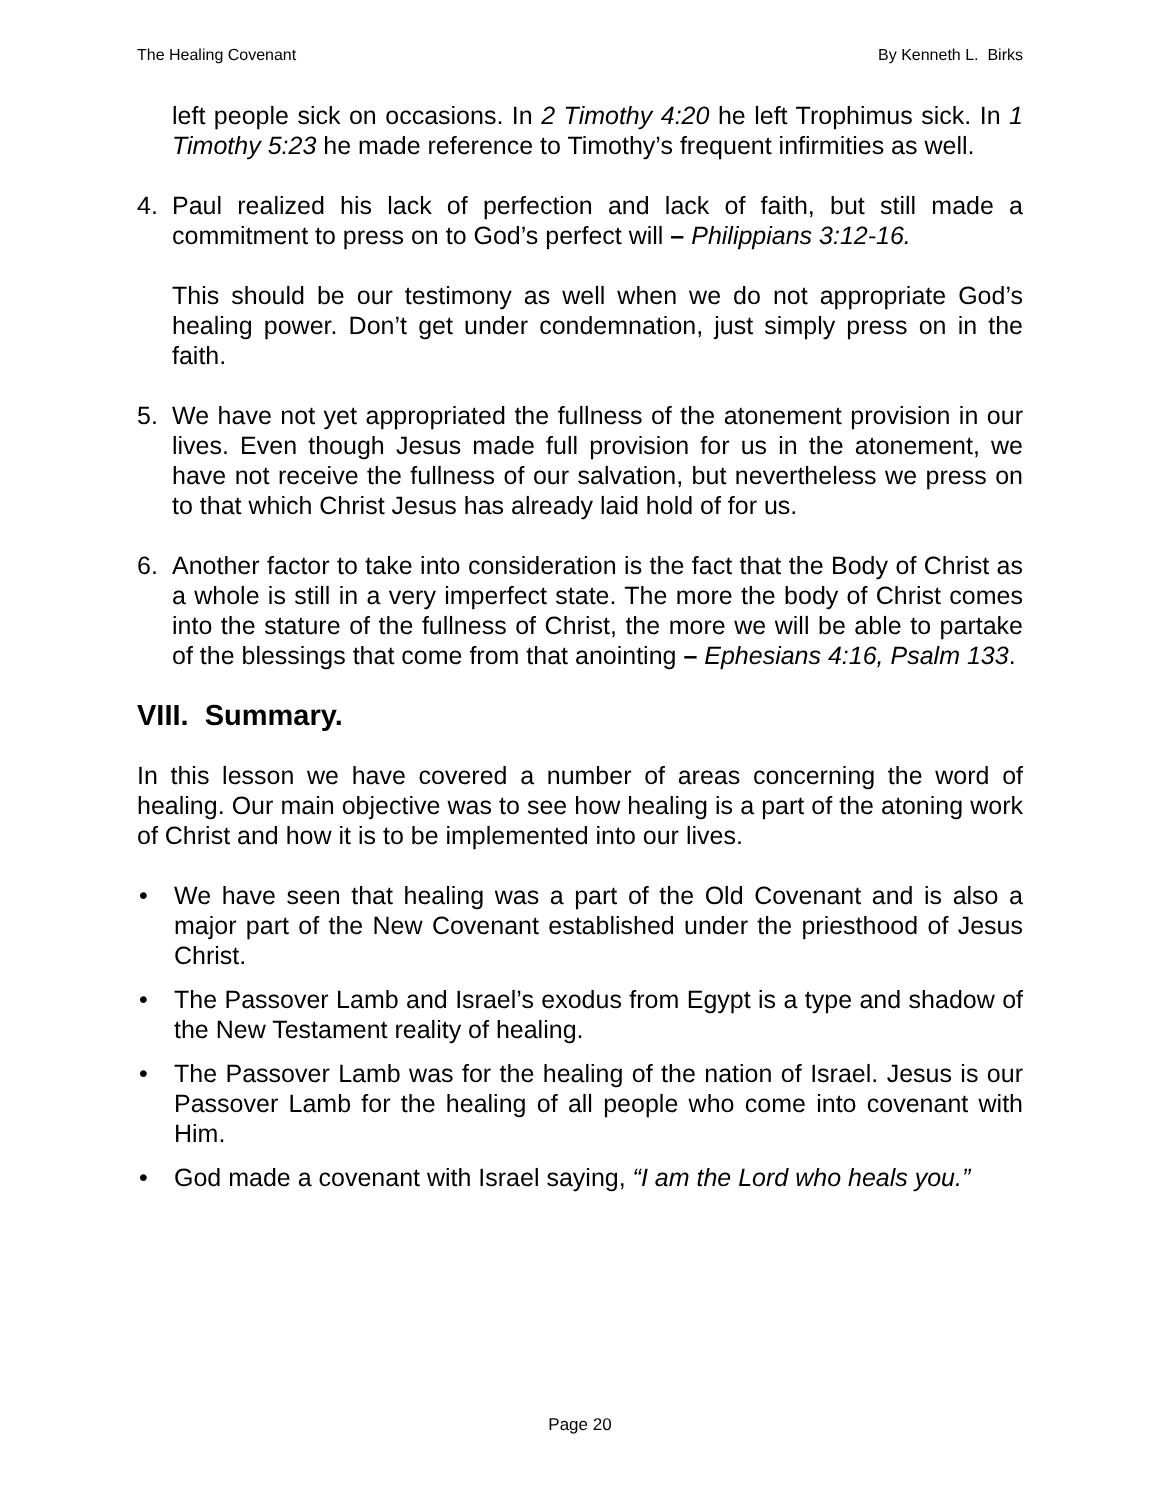The Healing Covenant By Kenneth L. Birks
left people sick on occasions. In 2 Timothy 4:20 he left Trophimus sick. In 1 Timothy 5:23 he made reference to Timothy’s frequent infirmities as well.
4. Paul realized his lack of perfection and lack of faith, but still made a commitment to press on to God’s perfect will – Philippians 3:12-16.
This should be our testimony as well when we do not appropriate God’s healing power. Don’t get under condemnation, just simply press on in the faith.
5. We have not yet appropriated the fullness of the atonement provision in our lives. Even though Jesus made full provision for us in the atonement, we have not receive the fullness of our salvation, but nevertheless we press on to that which Christ Jesus has already laid hold of for us.
6. Another factor to take into consideration is the fact that the Body of Christ as a whole is still in a very imperfect state. The more the body of Christ comes into the stature of the fullness of Christ, the more we will be able to partake of the blessings that come from that anointing – Ephesians 4:16, Psalm 133.
VIII. Summary.
In this lesson we have covered a number of areas concerning the word of healing. Our main objective was to see how healing is a part of the atoning work of Christ and how it is to be implemented into our lives.
• We have seen that healing was a part of the Old Covenant and is also a major part of the New Covenant established under the priesthood of Jesus Christ.
• The Passover Lamb and Israel’s exodus from Egypt is a type and shadow of the New Testament reality of healing.
• The Passover Lamb was for the healing of the nation of Israel. Jesus is our Passover Lamb for the healing of all people who come into covenant with Him.
• God made a covenant with Israel saying, “I am the Lord who heals you.”
Page 20